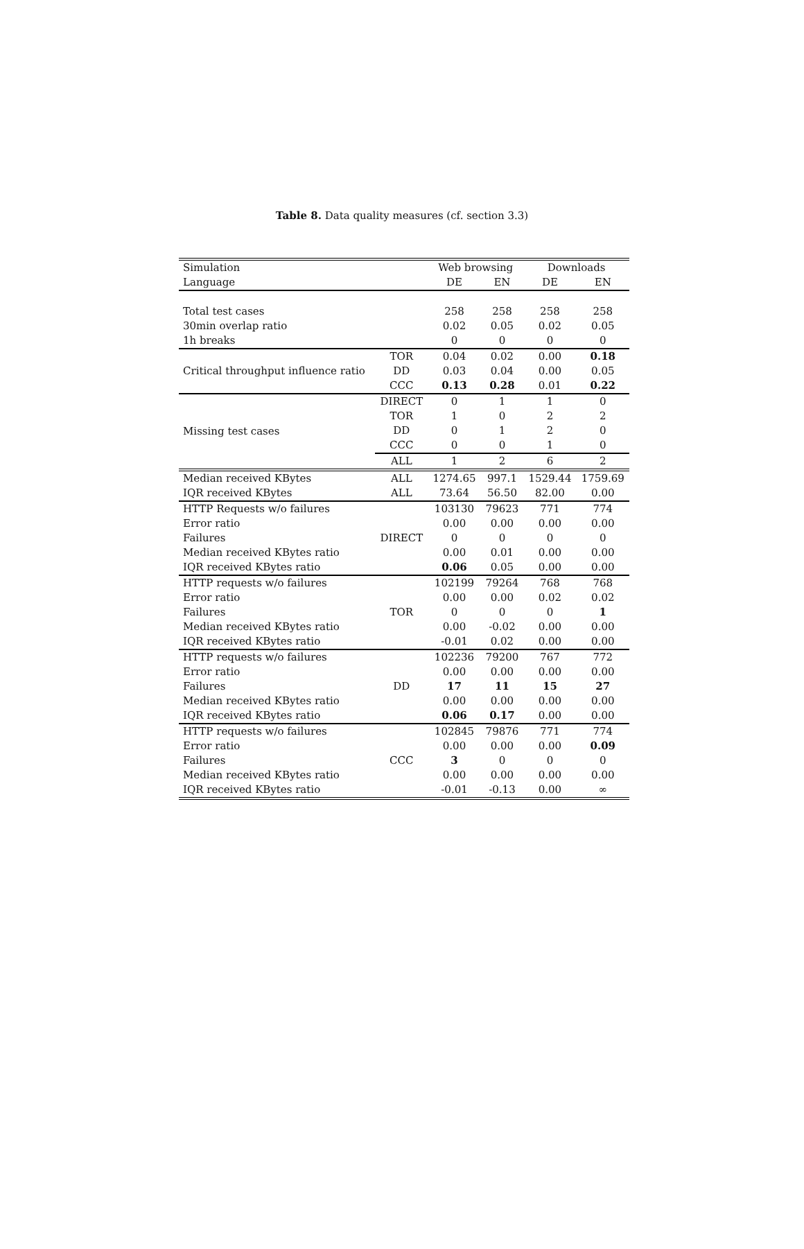Table 8. Data quality measures (cf. section 3.3)
| Simulation | | Web browsing | | Downloads | |
| Language | | DE | EN | DE | EN |
| Total test cases | | 258 | 258 | 258 | 258 |
| 30min overlap ratio | | 0.02 | 0.05 | 0.02 | 0.05 |
| 1h breaks | | 0 | 0 | 0 | 0 |
| Critical throughput influence ratio | TOR | 0.04 | 0.02 | 0.00 | 0.18 |
| | DD | 0.03 | 0.04 | 0.00 | 0.05 |
| | CCC | 0.13 | 0.28 | 0.01 | 0.22 |
| Missing test cases | DIRECT | 0 | 1 | 1 | 0 |
| | TOR | 1 | 0 | 2 | 2 |
| | DD | 0 | 1 | 2 | 0 |
| | CCC | 0 | 0 | 1 | 0 |
| | ALL | 1 | 2 | 6 | 2 |
| Median received KBytes | ALL | 1274.65 | 997.1 | 1529.44 | 1759.69 |
| IQR received KBytes | ALL | 73.64 | 56.50 | 82.00 | 0.00 |
| HTTP Requests w/o failures | | 103130 | 79623 | 771 | 774 |
| Error ratio | | 0.00 | 0.00 | 0.00 | 0.00 |
| Failures | DIRECT | 0 | 0 | 0 | 0 |
| Median received KBytes ratio | | 0.00 | 0.01 | 0.00 | 0.00 |
| IQR received KBytes ratio | | 0.06 | 0.05 | 0.00 | 0.00 |
| HTTP requests w/o failures | | 102199 | 79264 | 768 | 768 |
| Error ratio | | 0.00 | 0.00 | 0.02 | 0.02 |
| Failures | TOR | 0 | 0 | 0 | 1 |
| Median received KBytes ratio | | 0.00 | -0.02 | 0.00 | 0.00 |
| IQR received KBytes ratio | | -0.01 | 0.02 | 0.00 | 0.00 |
| HTTP requests w/o failures | | 102236 | 79200 | 767 | 772 |
| Error ratio | | 0.00 | 0.00 | 0.00 | 0.00 |
| Failures | DD | 17 | 11 | 15 | 27 |
| Median received KBytes ratio | | 0.00 | 0.00 | 0.00 | 0.00 |
| IQR received KBytes ratio | | 0.06 | 0.17 | 0.00 | 0.00 |
| HTTP requests w/o failures | | 102845 | 79876 | 771 | 774 |
| Error ratio | | 0.00 | 0.00 | 0.00 | 0.09 |
| Failures | CCC | 3 | 0 | 0 | 0 |
| Median received KBytes ratio | | 0.00 | 0.00 | 0.00 | 0.00 |
| IQR received KBytes ratio | | -0.01 | -0.13 | 0.00 | ∞ |